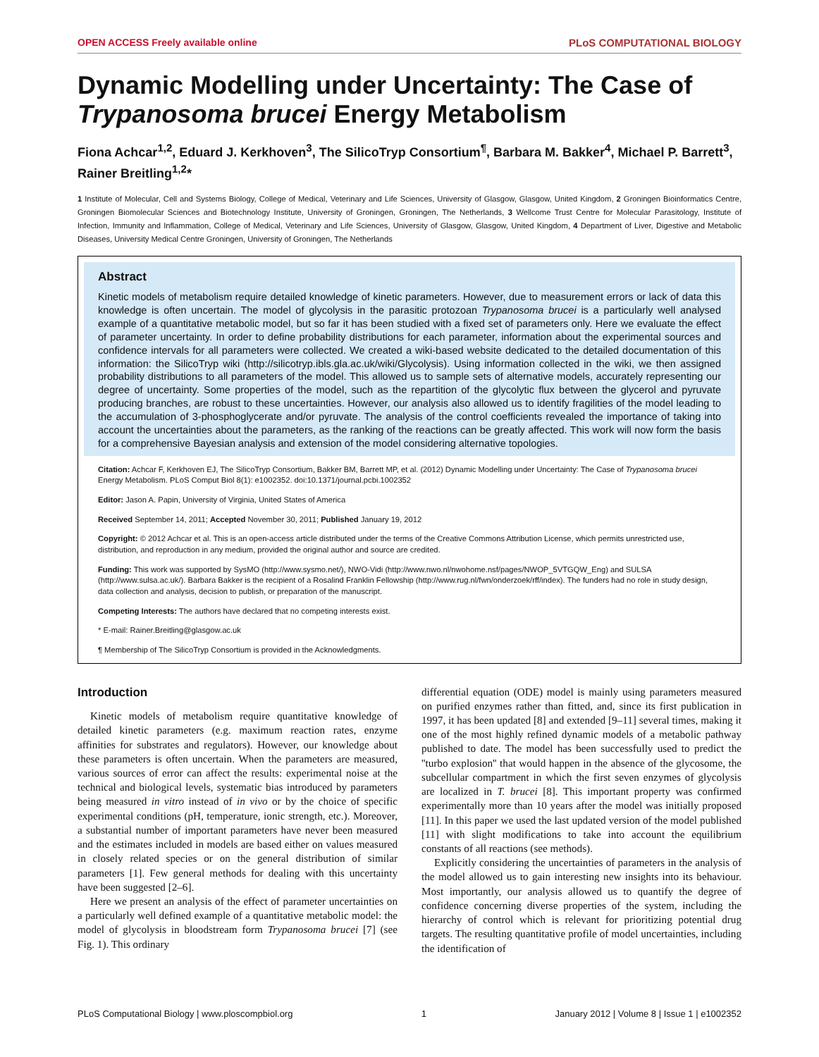OPEN ACCESS Freely available online PLoS COMPUTATIONAL BIOLOGY
Dynamic Modelling under Uncertainty: The Case of Trypanosoma brucei Energy Metabolism
Fiona Achcar<sup>1,2</sup>, Eduard J. Kerkhoven<sup>3</sup>, The SilicoTryp Consortium<sup>¶</sup>, Barbara M. Bakker<sup>4</sup>, Michael P. Barrett<sup>3</sup>, Rainer Breitling<sup>1,2</sup>*
1 Institute of Molecular, Cell and Systems Biology, College of Medical, Veterinary and Life Sciences, University of Glasgow, Glasgow, United Kingdom, 2 Groningen Bioinformatics Centre, Groningen Biomolecular Sciences and Biotechnology Institute, University of Groningen, Groningen, The Netherlands, 3 Wellcome Trust Centre for Molecular Parasitology, Institute of Infection, Immunity and Inflammation, College of Medical, Veterinary and Life Sciences, University of Glasgow, Glasgow, United Kingdom, 4 Department of Liver, Digestive and Metabolic Diseases, University Medical Centre Groningen, University of Groningen, The Netherlands
Abstract
Kinetic models of metabolism require detailed knowledge of kinetic parameters. However, due to measurement errors or lack of data this knowledge is often uncertain. The model of glycolysis in the parasitic protozoan Trypanosoma brucei is a particularly well analysed example of a quantitative metabolic model, but so far it has been studied with a fixed set of parameters only. Here we evaluate the effect of parameter uncertainty. In order to define probability distributions for each parameter, information about the experimental sources and confidence intervals for all parameters were collected. We created a wiki-based website dedicated to the detailed documentation of this information: the SilicoTryp wiki (http://silicotryp.ibls.gla.ac.uk/wiki/Glycolysis). Using information collected in the wiki, we then assigned probability distributions to all parameters of the model. This allowed us to sample sets of alternative models, accurately representing our degree of uncertainty. Some properties of the model, such as the repartition of the glycolytic flux between the glycerol and pyruvate producing branches, are robust to these uncertainties. However, our analysis also allowed us to identify fragilities of the model leading to the accumulation of 3-phosphoglycerate and/or pyruvate. The analysis of the control coefficients revealed the importance of taking into account the uncertainties about the parameters, as the ranking of the reactions can be greatly affected. This work will now form the basis for a comprehensive Bayesian analysis and extension of the model considering alternative topologies.
Citation: Achcar F, Kerkhoven EJ, The SilicoTryp Consortium, Bakker BM, Barrett MP, et al. (2012) Dynamic Modelling under Uncertainty: The Case of Trypanosoma brucei Energy Metabolism. PLoS Comput Biol 8(1): e1002352. doi:10.1371/journal.pcbi.1002352
Editor: Jason A. Papin, University of Virginia, United States of America
Received September 14, 2011; Accepted November 30, 2011; Published January 19, 2012
Copyright: © 2012 Achcar et al. This is an open-access article distributed under the terms of the Creative Commons Attribution License, which permits unrestricted use, distribution, and reproduction in any medium, provided the original author and source are credited.
Funding: This work was supported by SysMO (http://www.sysmo.net/), NWO-Vidi (http://www.nwo.nl/nwohome.nsf/pages/NWOP_5VTGQW_Eng) and SULSA (http://www.sulsa.ac.uk/). Barbara Bakker is the recipient of a Rosalind Franklin Fellowship (http://www.rug.nl/fwn/onderzoek/rff/index). The funders had no role in study design, data collection and analysis, decision to publish, or preparation of the manuscript.
Competing Interests: The authors have declared that no competing interests exist.
* E-mail: Rainer.Breitling@glasgow.ac.uk
¶ Membership of The SilicoTryp Consortium is provided in the Acknowledgments.
Introduction
Kinetic models of metabolism require quantitative knowledge of detailed kinetic parameters (e.g. maximum reaction rates, enzyme affinities for substrates and regulators). However, our knowledge about these parameters is often uncertain. When the parameters are measured, various sources of error can affect the results: experimental noise at the technical and biological levels, systematic bias introduced by parameters being measured in vitro instead of in vivo or by the choice of specific experimental conditions (pH, temperature, ionic strength, etc.). Moreover, a substantial number of important parameters have never been measured and the estimates included in models are based either on values measured in closely related species or on the general distribution of similar parameters [1]. Few general methods for dealing with this uncertainty have been suggested [2–6].
Here we present an analysis of the effect of parameter uncertainties on a particularly well defined example of a quantitative metabolic model: the model of glycolysis in bloodstream form Trypanosoma brucei [7] (see Fig. 1). This ordinary
differential equation (ODE) model is mainly using parameters measured on purified enzymes rather than fitted, and, since its first publication in 1997, it has been updated [8] and extended [9–11] several times, making it one of the most highly refined dynamic models of a metabolic pathway published to date. The model has been successfully used to predict the ''turbo explosion'' that would happen in the absence of the glycosome, the subcellular compartment in which the first seven enzymes of glycolysis are localized in T. brucei [8]. This important property was confirmed experimentally more than 10 years after the model was initially proposed [11]. In this paper we used the last updated version of the model published [11] with slight modifications to take into account the equilibrium constants of all reactions (see methods).
Explicitly considering the uncertainties of parameters in the analysis of the model allowed us to gain interesting new insights into its behaviour. Most importantly, our analysis allowed us to quantify the degree of confidence concerning diverse properties of the system, including the hierarchy of control which is relevant for prioritizing potential drug targets. The resulting quantitative profile of model uncertainties, including the identification of
PLoS Computational Biology | www.ploscompbiol.org 1 January 2012 | Volume 8 | Issue 1 | e1002352